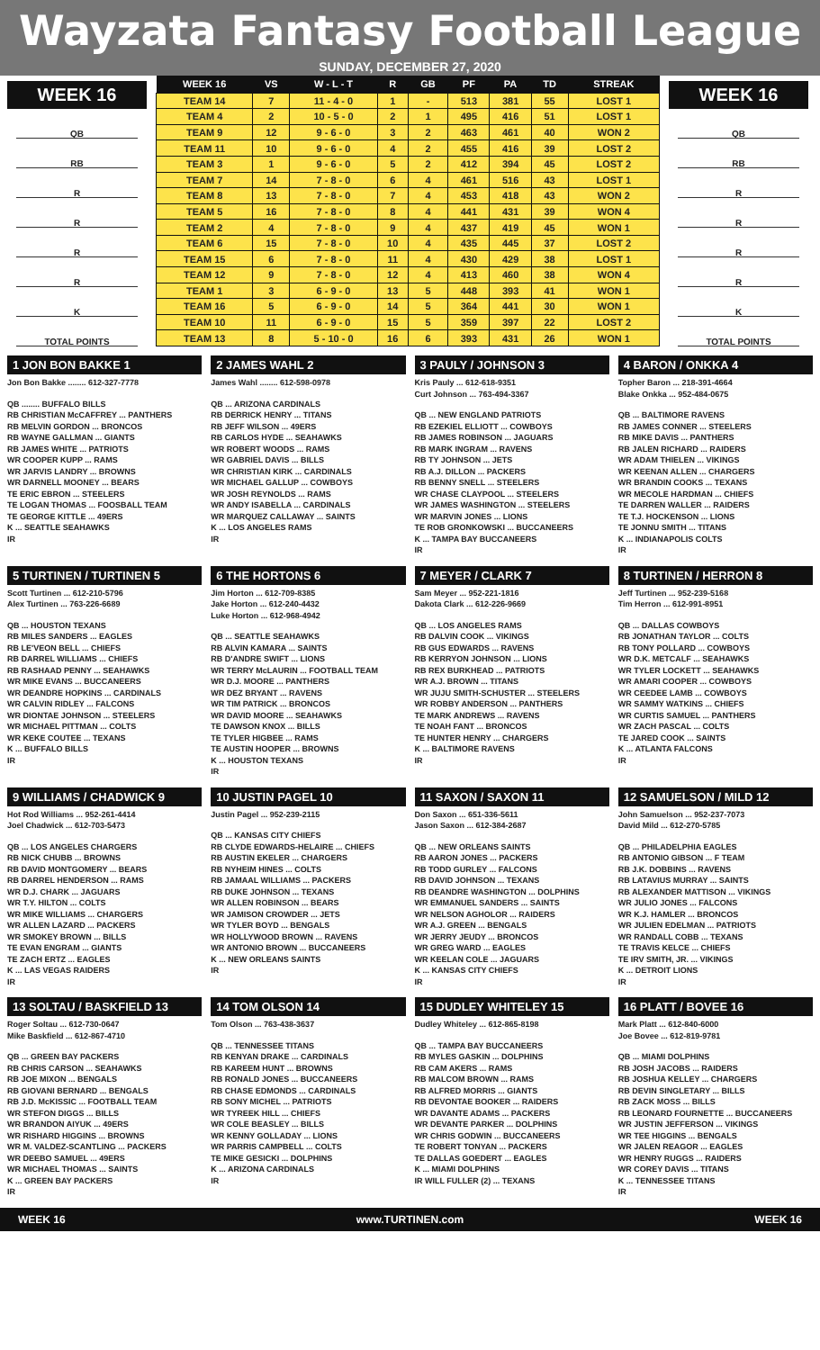Wayzata Fantasy Football League
SUNDAY, DECEMBER 27, 2020
WEEK 16
QB
RB
R
R
R
R
K
TOTAL POINTS
| WEEK 16 | VS | W - L - T | R | GB | PF | PA | TD | STREAK |
| --- | --- | --- | --- | --- | --- | --- | --- | --- |
| TEAM 14 | 7 | 11 - 4 - 0 | 1 | - | 513 | 381 | 55 | LOST 1 |
| TEAM 4 | 2 | 10 - 5 - 0 | 2 | 1 | 495 | 416 | 51 | LOST 1 |
| TEAM 9 | 12 | 9 - 6 - 0 | 3 | 2 | 463 | 461 | 40 | WON 2 |
| TEAM 11 | 10 | 9 - 6 - 0 | 4 | 2 | 455 | 416 | 39 | LOST 2 |
| TEAM 3 | 1 | 9 - 6 - 0 | 5 | 2 | 412 | 394 | 45 | LOST 2 |
| TEAM 7 | 14 | 7 - 8 - 0 | 6 | 4 | 461 | 516 | 43 | LOST 1 |
| TEAM 8 | 13 | 7 - 8 - 0 | 7 | 4 | 453 | 418 | 43 | WON 2 |
| TEAM 5 | 16 | 7 - 8 - 0 | 8 | 4 | 441 | 431 | 39 | WON 4 |
| TEAM 2 | 4 | 7 - 8 - 0 | 9 | 4 | 437 | 419 | 45 | WON 1 |
| TEAM 6 | 15 | 7 - 8 - 0 | 10 | 4 | 435 | 445 | 37 | LOST 2 |
| TEAM 15 | 6 | 7 - 8 - 0 | 11 | 4 | 430 | 429 | 38 | LOST 1 |
| TEAM 12 | 9 | 7 - 8 - 0 | 12 | 4 | 413 | 460 | 38 | WON 4 |
| TEAM 1 | 3 | 6 - 9 - 0 | 13 | 5 | 448 | 393 | 41 | WON 1 |
| TEAM 16 | 5 | 6 - 9 - 0 | 14 | 5 | 364 | 441 | 30 | WON 1 |
| TEAM 10 | 11 | 6 - 9 - 0 | 15 | 5 | 359 | 397 | 22 | LOST 2 |
| TEAM 13 | 8 | 5 - 10 - 0 | 16 | 6 | 393 | 431 | 26 | WON 1 |
WEEK 16
QB
RB
R
R
R
R
K
TOTAL POINTS
1 JON BON BAKKE 1
Jon Bon Bakke ........ 612-327-7778
QB ........ BUFFALO BILLS
RB CHRISTIAN McCAFFREY ... PANTHERS
RB MELVIN GORDON ... BRONCOS
RB WAYNE GALLMAN ... GIANTS
RB JAMES WHITE ... PATRIOTS
WR COOPER KUPP ... RAMS
WR JARVIS LANDRY ... BROWNS
WR DARNELL MOONEY ... BEARS
TE ERIC EBRON ... STEELERS
TE LOGAN THOMAS ... FOOSBALL TEAM
TE GEORGE KITTLE ... 49ERS
K ... SEATTLE SEAHAWKS
IR
2 JAMES WAHL 2
James Wahl ........ 612-598-0978
QB ... ARIZONA CARDINALS
RB DERRICK HENRY ... TITANS
RB JEFF WILSON ... 49ERS
RB CARLOS HYDE ... SEAHAWKS
WR ROBERT WOODS ... RAMS
WR GABRIEL DAVIS ... BILLS
WR CHRISTIAN KIRK ... CARDINALS
WR MICHAEL GALLUP ... COWBOYS
WR JOSH REYNOLDS ... RAMS
WR ANDY ISABELLA ... CARDINALS
WR MARQUEZ CALLAWAY ... SAINTS
K ... LOS ANGELES RAMS
IR
3 PAULY / JOHNSON 3
Kris Pauly ... 612-618-9351
Curt Johnson ... 763-494-3367
QB ... NEW ENGLAND PATRIOTS
RB EZEKIEL ELLIOTT ... COWBOYS
RB JAMES ROBINSON ... JAGUARS
RB MARK INGRAM ... RAVENS
RB TY JOHNSON ... JETS
RB A.J. DILLON ... PACKERS
RB BENNY SNELL ... STEELERS
WR CHASE CLAYPOOL ... STEELERS
WR JAMES WASHINGTON ... STEELERS
WR MARVIN JONES ... LIONS
TE ROB GRONKOWSKI ... BUCCANEERS
K ... TAMPA BAY BUCCANEERS
IR
4 BARON / ONKKA 4
Topher Baron ... 218-391-4664
Blake Onkka ... 952-484-0675
QB ... BALTIMORE RAVENS
RB JAMES CONNER ... STEELERS
RB MIKE DAVIS ... PANTHERS
RB JALEN RICHARD ... RAIDERS
WR ADAM THIELEN ... VIKINGS
WR KEENAN ALLEN ... CHARGERS
WR BRANDIN COOKS ... TEXANS
WR MECOLE HARDMAN ... CHIEFS
TE DARREN WALLER ... RAIDERS
TE T.J. HOCKENSON ... LIONS
TE JONNU SMITH ... TITANS
K ... INDIANAPOLIS COLTS
IR
5 TURTINEN / TURTINEN 5
Scott Turtinen ... 612-210-5796
Alex Turtinen ... 763-226-6689
QB ... HOUSTON TEXANS
RB MILES SANDERS ... EAGLES
RB LE'VEON BELL ... CHIEFS
RB DARREL WILLIAMS ... CHIEFS
RB RASHAAD PENNY ... SEAHAWKS
WR MIKE EVANS ... BUCCANEERS
WR DEANDRE HOPKINS ... CARDINALS
WR CALVIN RIDLEY ... FALCONS
WR DIONTAE JOHNSON ... STEELERS
WR MICHAEL PITTMAN ... COLTS
WR KEKE COUTEE ... TEXANS
K ... BUFFALO BILLS
IR
6 THE HORTONS 6
Jim Horton ... 612-709-8385
Jake Horton ... 612-240-4432
Luke Horton ... 612-968-4942
QB ... SEATTLE SEAHAWKS
RB ALVIN KAMARA ... SAINTS
RB D'ANDRE SWIFT ... LIONS
WR TERRY McLAURIN ... FOOTBALL TEAM
WR D.J. MOORE ... PANTHERS
WR DEZ BRYANT ... RAVENS
WR TIM PATRICK ... BRONCOS
WR DAVID MOORE ... SEAHAWKS
TE DAWSON KNOX ... BILLS
TE TYLER HIGBEE ... RAMS
TE AUSTIN HOOPER ... BROWNS
K ... HOUSTON TEXANS
IR
7 MEYER / CLARK 7
Sam Meyer ... 952-221-1816
Dakota Clark ... 612-226-9669
QB ... LOS ANGELES RAMS
RB DALVIN COOK ... VIKINGS
RB GUS EDWARDS ... RAVENS
RB KERRYON JOHNSON ... LIONS
RB REX BURKHEAD ... PATRIOTS
WR A.J. BROWN ... TITANS
WR JUJU SMITH-SCHUSTER ... STEELERS
WR ROBBY ANDERSON ... PANTHERS
TE MARK ANDREWS ... RAVENS
TE NOAH FANT ... BRONCOS
TE HUNTER HENRY ... CHARGERS
K ... BALTIMORE RAVENS
IR
8 TURTINEN / HERRON 8
Jeff Turtinen ... 952-239-5168
Tim Herron ... 612-991-8951
QB ... DALLAS COWBOYS
RB JONATHAN TAYLOR ... COLTS
RB TONY POLLARD ... COWBOYS
WR D.K. METCALF ... SEAHAWKS
WR TYLER LOCKETT ... SEAHAWKS
WR AMARI COOPER ... COWBOYS
WR CEEDEE LAMB ... COWBOYS
WR SAMMY WATKINS ... CHIEFS
WR CURTIS SAMUEL ... PANTHERS
WR ZACH PASCAL ... COLTS
TE JARED COOK ... SAINTS
K ... ATLANTA FALCONS
IR
9 WILLIAMS / CHADWICK 9
Hot Rod Williams ... 952-261-4414
Joel Chadwick ... 612-703-5473
QB ... LOS ANGELES CHARGERS
RB NICK CHUBB ... BROWNS
RB DAVID MONTGOMERY ... BEARS
RB DARREL HENDERSON ... RAMS
WR D.J. CHARK ... JAGUARS
WR T.Y. HILTON ... COLTS
WR MIKE WILLIAMS ... CHARGERS
WR ALLEN LAZARD ... PACKERS
WR SMOKEY BROWN ... BILLS
TE EVAN ENGRAM ... GIANTS
TE ZACH ERTZ ... EAGLES
K ... LAS VEGAS RAIDERS
IR
10 JUSTIN PAGEL 10
Justin Pagel ... 952-239-2115
QB ... KANSAS CITY CHIEFS
RB CLYDE EDWARDS-HELAIRE ... CHIEFS
RB AUSTIN EKELER ... CHARGERS
RB NYHEIM HINES ... COLTS
RB JAMAAL WILLIAMS ... PACKERS
RB DUKE JOHNSON ... TEXANS
WR ALLEN ROBINSON ... BEARS
WR JAMISON CROWDER ... JETS
WR TYLER BOYD ... BENGALS
WR HOLLYWOOD BROWN ... RAVENS
WR ANTONIO BROWN ... BUCCANEERS
K ... NEW ORLEANS SAINTS
IR
11 SAXON / SAXON 11
Don Saxon ... 651-336-5611
Jason Saxon ... 612-384-2687
QB ... NEW ORLEANS SAINTS
RB AARON JONES ... PACKERS
RB TODD GURLEY ... FALCONS
RB DAVID JOHNSON ... TEXANS
RB DEANDRE WASHINGTON ... DOLPHINS
WR EMMANUEL SANDERS ... SAINTS
WR NELSON AGHOLOR ... RAIDERS
WR A.J. GREEN ... BENGALS
WR JERRY JEUDY ... BRONCOS
WR GREG WARD ... EAGLES
WR KEELAN COLE ... JAGUARS
K ... KANSAS CITY CHIEFS
IR
12 SAMUELSON / MILD 12
John Samuelson ... 952-237-7073
David Mild ... 612-270-5785
QB ... PHILADELPHIA EAGLES
RB ANTONIO GIBSON ... F TEAM
RB J.K. DOBBINS ... RAVENS
RB LATAVIUS MURRAY ... SAINTS
RB ALEXANDER MATTISON ... VIKINGS
WR JULIO JONES ... FALCONS
WR K.J. HAMLER ... BRONCOS
WR JULIEN EDELMAN ... PATRIOTS
WR RANDALL COBB ... TEXANS
TE TRAVIS KELCE ... CHIEFS
TE IRV SMITH, JR. ... VIKINGS
K ... DETROIT LIONS
IR
13 SOLTAU / BASKFIELD 13
Roger Soltau ... 612-730-0647
Mike Baskfield ... 612-867-4710
QB ... GREEN BAY PACKERS
RB CHRIS CARSON ... SEAHAWKS
RB JOE MIXON ... BENGALS
RB GIOVANI BERNARD ... BENGALS
RB J.D. McKISSIC ... FOOTBALL TEAM
WR STEFON DIGGS ... BILLS
WR BRANDON AIYUK ... 49ERS
WR RISHARD HIGGINS ... BROWNS
WR M. VALDEZ-SCANTLING ... PACKERS
WR DEEBO SAMUEL ... 49ERS
WR MICHAEL THOMAS ... SAINTS
K ... GREEN BAY PACKERS
IR
14 TOM OLSON 14
Tom Olson ... 763-438-3637
QB ... TENNESSEE TITANS
RB KENYAN DRAKE ... CARDINALS
RB KAREEM HUNT ... BROWNS
RB RONALD JONES ... BUCCANEERS
RB CHASE EDMONDS ... CARDINALS
RB SONY MICHEL ... PATRIOTS
WR TYREEK HILL ... CHIEFS
WR COLE BEASLEY ... BILLS
WR KENNY GOLLADAY ... LIONS
WR PARRIS CAMPBELL ... COLTS
TE MIKE GESICKI ... DOLPHINS
K ... ARIZONA CARDINALS
IR
15 DUDLEY WHITELEY 15
Dudley Whiteley ... 612-865-8198
QB ... TAMPA BAY BUCCANEERS
RB MYLES GASKIN ... DOLPHINS
RB CAM AKERS ... RAMS
RB MALCOM BROWN ... RAMS
RB ALFRED MORRIS ... GIANTS
RB DEVONTAE BOOKER ... RAIDERS
WR DAVANTE ADAMS ... PACKERS
WR DEVANTE PARKER ... DOLPHINS
WR CHRIS GODWIN ... BUCCANEERS
TE ROBERT TONYAN ... PACKERS
TE DALLAS GOEDERT ... EAGLES
K ... MIAMI DOLPHINS
IR WILL FULLER (2) ... TEXANS
16 PLATT / BOVEE 16
Mark Platt ... 612-840-6000
Joe Bovee ... 612-819-9781
QB ... MIAMI DOLPHINS
RB JOSH JACOBS ... RAIDERS
RB JOSHUA KELLEY ... CHARGERS
RB DEVIN SINGLETARY ... BILLS
RB ZACK MOSS ... BILLS
RB LEONARD FOURNETTE ... BUCCANEERS
WR JUSTIN JEFFERSON ... VIKINGS
WR TEE HIGGINS ... BENGALS
WR JALEN REAGOR ... EAGLES
WR HENRY RUGGS ... RAIDERS
WR COREY DAVIS ... TITANS
K ... TENNESSEE TITANS
IR
WEEK 16 www.TURTINEN.com WEEK 16